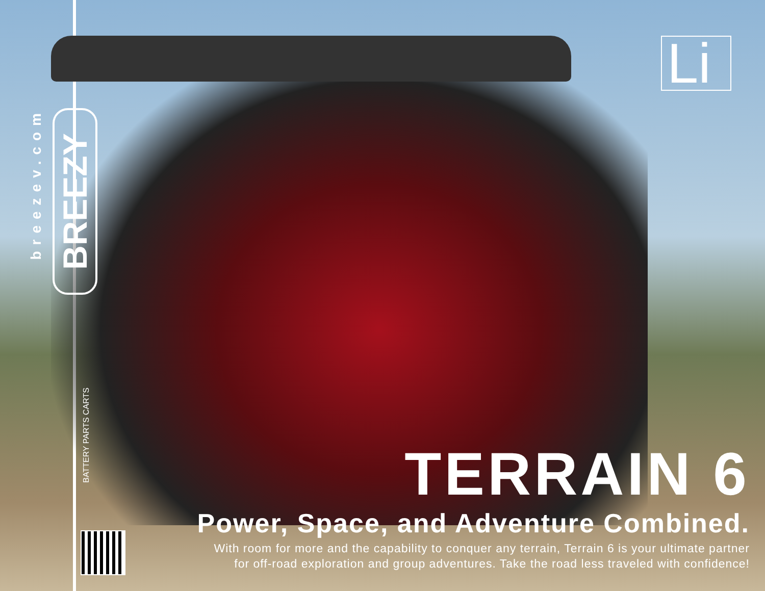breezev.com
BREEZY
Li
BATTERY PARTS CARTS
TERRAIN 6
Power, Space, and Adventure Combined.
With room for more and the capability to conquer any terrain, Terrain 6 is your ultimate partner
for off-road exploration and group adventures. Take the road less traveled with confidence!